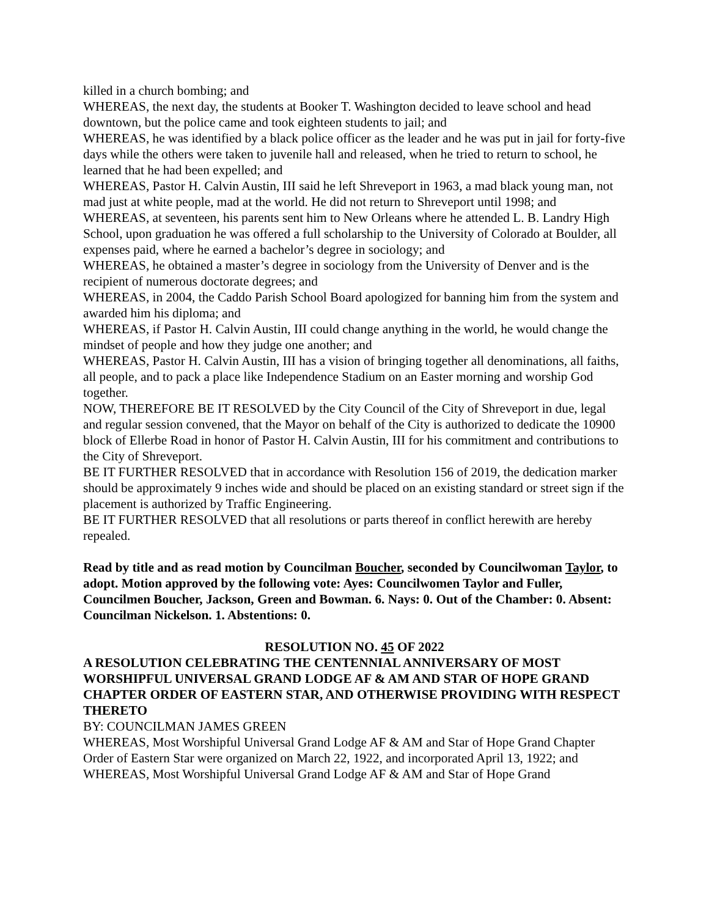killed in a church bombing; and
WHEREAS, the next day, the students at Booker T. Washington decided to leave school and head downtown, but the police came and took eighteen students to jail; and
WHEREAS, he was identified by a black police officer as the leader and he was put in jail for forty-five days while the others were taken to juvenile hall and released, when he tried to return to school, he learned that he had been expelled; and
WHEREAS, Pastor H. Calvin Austin, III said he left Shreveport in 1963, a mad black young man, not mad just at white people, mad at the world. He did not return to Shreveport until 1998; and
WHEREAS, at seventeen, his parents sent him to New Orleans where he attended L. B. Landry High School, upon graduation he was offered a full scholarship to the University of Colorado at Boulder, all expenses paid, where he earned a bachelor’s degree in sociology; and
WHEREAS, he obtained a master’s degree in sociology from the University of Denver and is the recipient of numerous doctorate degrees; and
WHEREAS, in 2004, the Caddo Parish School Board apologized for banning him from the system and awarded him his diploma; and
WHEREAS, if Pastor H. Calvin Austin, III could change anything in the world, he would change the mindset of people and how they judge one another; and
WHEREAS, Pastor H. Calvin Austin, III has a vision of bringing together all denominations, all faiths, all people, and to pack a place like Independence Stadium on an Easter morning and worship God together.
NOW, THEREFORE BE IT RESOLVED by the City Council of the City of Shreveport in due, legal and regular session convened, that the Mayor on behalf of the City is authorized to dedicate the 10900 block of Ellerbe Road in honor of Pastor H. Calvin Austin, III for his commitment and contributions to the City of Shreveport.
BE IT FURTHER RESOLVED that in accordance with Resolution 156 of 2019, the dedication marker should be approximately 9 inches wide and should be placed on an existing standard or street sign if the placement is authorized by Traffic Engineering.
BE IT FURTHER RESOLVED that all resolutions or parts thereof in conflict herewith are hereby repealed.
Read by title and as read motion by Councilman Boucher, seconded by Councilwoman Taylor, to adopt. Motion approved by the following vote: Ayes: Councilwomen Taylor and Fuller, Councilmen Boucher, Jackson, Green and Bowman. 6. Nays: 0. Out of the Chamber: 0. Absent: Councilman Nickelson. 1. Abstentions: 0.
RESOLUTION NO. 45 OF 2022
A RESOLUTION CELEBRATING THE CENTENNIAL ANNIVERSARY OF MOST WORSHIPFUL UNIVERSAL GRAND LODGE AF & AM AND STAR OF HOPE GRAND CHAPTER ORDER OF EASTERN STAR, AND OTHERWISE PROVIDING WITH RESPECT THERETO
BY: COUNCILMAN JAMES GREEN
WHEREAS, Most Worshipful Universal Grand Lodge AF & AM and Star of Hope Grand Chapter Order of Eastern Star were organized on March 22, 1922, and incorporated April 13, 1922; and
WHEREAS, Most Worshipful Universal Grand Lodge AF & AM and Star of Hope Grand